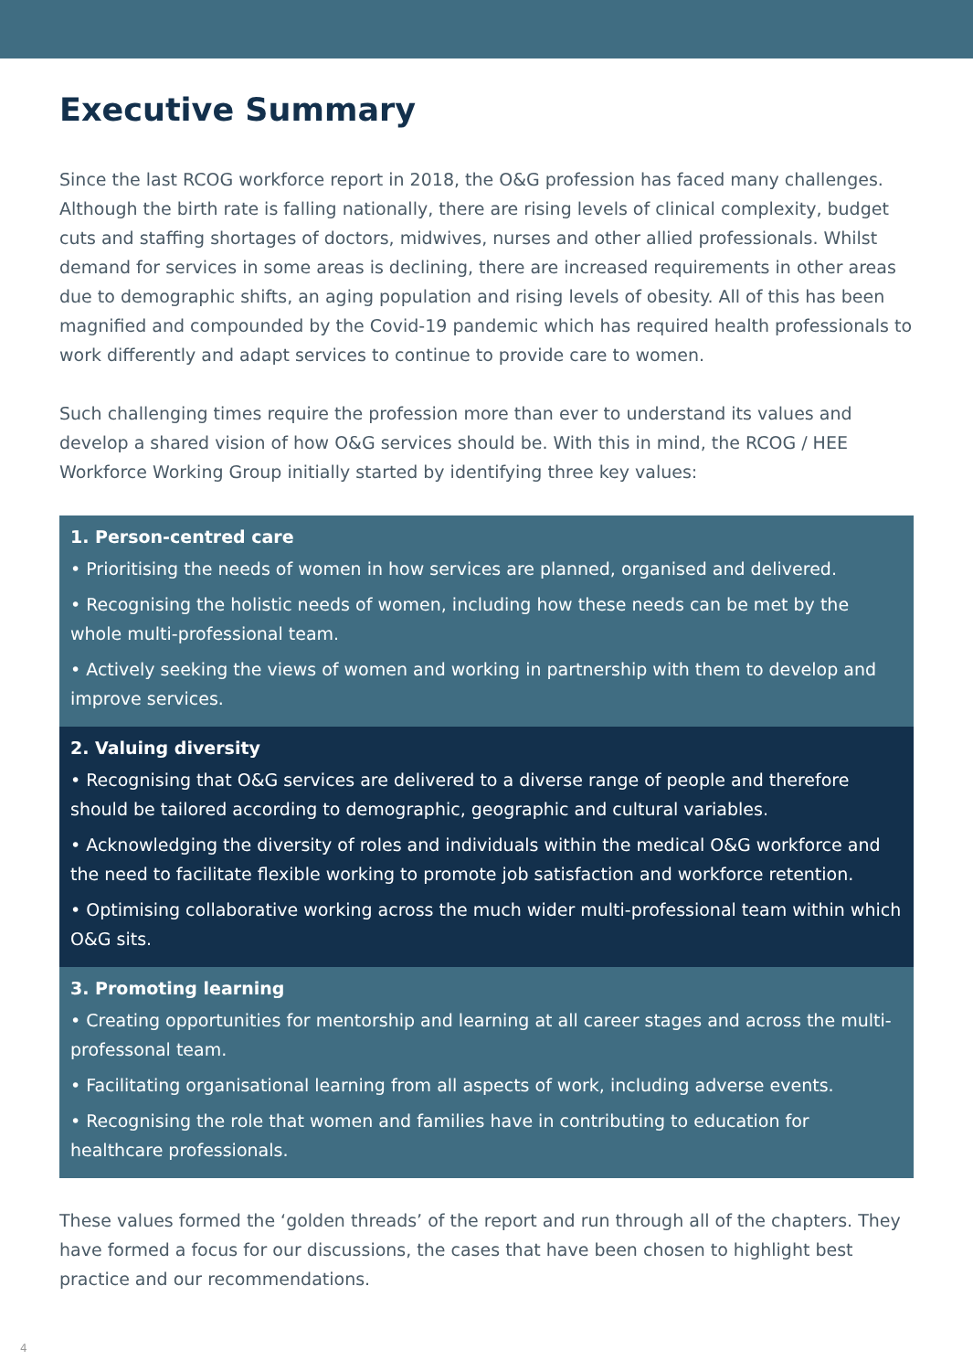Executive Summary
Since the last RCOG workforce report in 2018, the O&G profession has faced many challenges. Although the birth rate is falling nationally, there are rising levels of clinical complexity, budget cuts and staffing shortages of doctors, midwives, nurses and other allied professionals. Whilst demand for services in some areas is declining, there are increased requirements in other areas due to demographic shifts, an aging population and rising levels of obesity. All of this has been magnified and compounded by the Covid-19 pandemic which has required health professionals to work differently and adapt services to continue to provide care to women.
Such challenging times require the profession more than ever to understand its values and develop a shared vision of how O&G services should be. With this in mind, the RCOG / HEE Workforce Working Group initially started by identifying three key values:
1. Person-centred care
• Prioritising the needs of women in how services are planned, organised and delivered.
• Recognising the holistic needs of women, including how these needs can be met by the whole multi-professional team.
• Actively seeking the views of women and working in partnership with them to develop and improve services.
2. Valuing diversity
• Recognising that O&G services are delivered to a diverse range of people and therefore should be tailored according to demographic, geographic and cultural variables.
• Acknowledging the diversity of roles and individuals within the medical O&G workforce and the need to facilitate flexible working to promote job satisfaction and workforce retention.
• Optimising collaborative working across the much wider multi-professional team within which O&G sits.
3. Promoting learning
• Creating opportunities for mentorship and learning at all career stages and across the multi-professonal team.
• Facilitating organisational learning from all aspects of work, including adverse events.
• Recognising the role that women and families have in contributing to education for healthcare professionals.
These values formed the ‘golden threads’ of the report and run through all of the chapters. They have formed a focus for our discussions, the cases that have been chosen to highlight best practice and our recommendations.
4